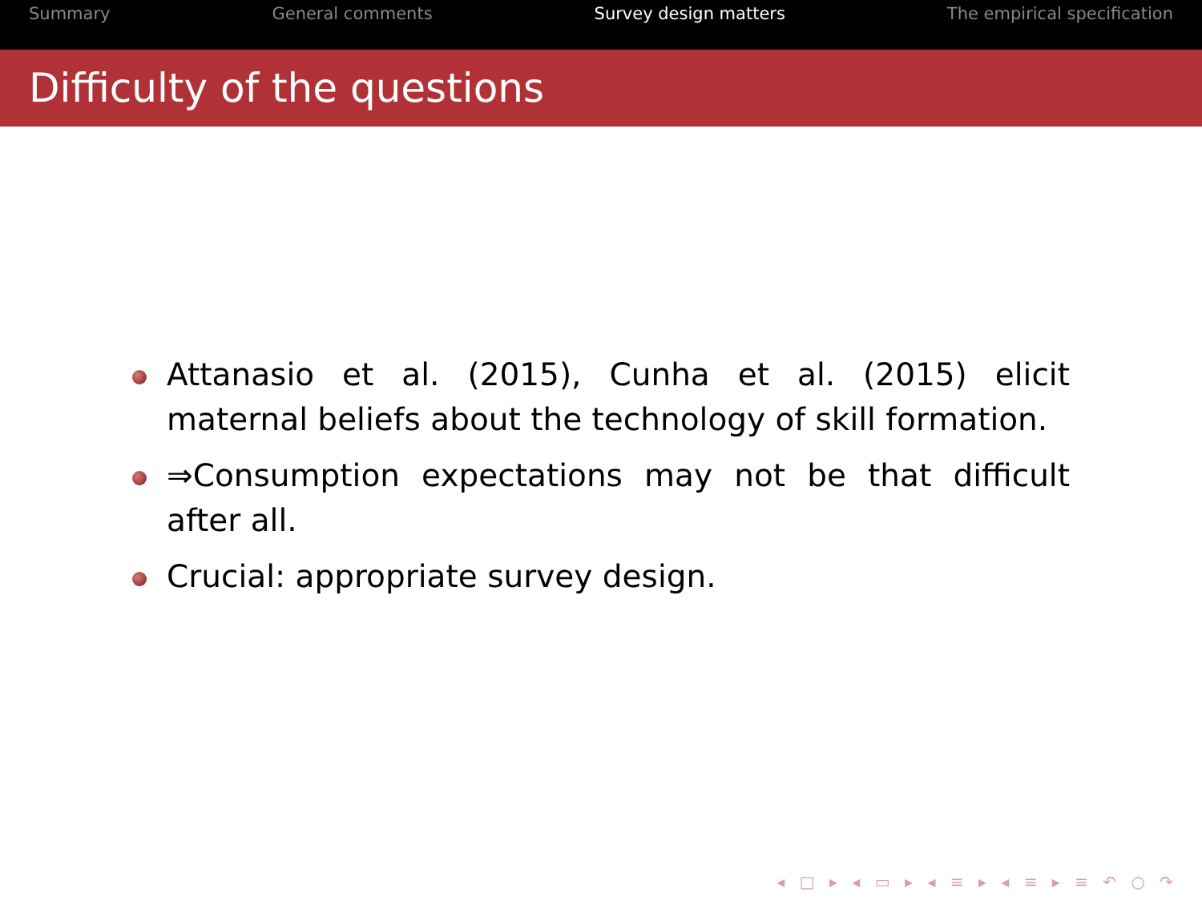Summary General comments Survey design matters The empirical specification
Difficulty of the questions
Attanasio et al. (2015), Cunha et al. (2015) elicit maternal beliefs about the technology of skill formation.
⇒Consumption expectations may not be that difficult after all.
Crucial: appropriate survey design.
◂ □ ▸ ◂ ▭ ▸ ◂ ≡ ▸ ◂ ≡ ▸ ≡ ↶ ○ ↷